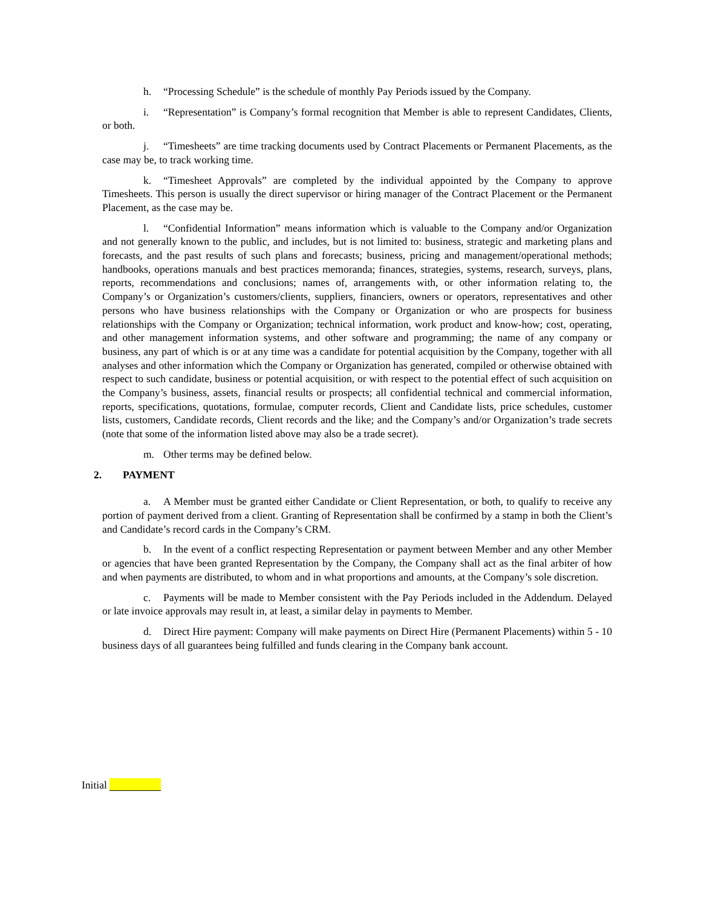h. “Processing Schedule” is the schedule of monthly Pay Periods issued by the Company.
i. “Representation” is Company’s formal recognition that Member is able to represent Candidates, Clients, or both.
j. “Timesheets” are time tracking documents used by Contract Placements or Permanent Placements, as the case may be, to track working time.
k. “Timesheet Approvals” are completed by the individual appointed by the Company to approve Timesheets. This person is usually the direct supervisor or hiring manager of the Contract Placement or the Permanent Placement, as the case may be.
l. “Confidential Information” means information which is valuable to the Company and/or Organization and not generally known to the public, and includes, but is not limited to: business, strategic and marketing plans and forecasts, and the past results of such plans and forecasts; business, pricing and management/operational methods; handbooks, operations manuals and best practices memoranda; finances, strategies, systems, research, surveys, plans, reports, recommendations and conclusions; names of, arrangements with, or other information relating to, the Company’s or Organization’s customers/clients, suppliers, financiers, owners or operators, representatives and other persons who have business relationships with the Company or Organization or who are prospects for business relationships with the Company or Organization; technical information, work product and know-how; cost, operating, and other management information systems, and other software and programming; the name of any company or business, any part of which is or at any time was a candidate for potential acquisition by the Company, together with all analyses and other information which the Company or Organization has generated, compiled or otherwise obtained with respect to such candidate, business or potential acquisition, or with respect to the potential effect of such acquisition on the Company’s business, assets, financial results or prospects; all confidential technical and commercial information, reports, specifications, quotations, formulae, computer records, Client and Candidate lists, price schedules, customer lists, customers, Candidate records, Client records and the like; and the Company’s and/or Organization’s trade secrets (note that some of the information listed above may also be a trade secret).
m. Other terms may be defined below.
2. PAYMENT
a. A Member must be granted either Candidate or Client Representation, or both, to qualify to receive any portion of payment derived from a client. Granting of Representation shall be confirmed by a stamp in both the Client’s and Candidate’s record cards in the Company’s CRM.
b. In the event of a conflict respecting Representation or payment between Member and any other Member or agencies that have been granted Representation by the Company, the Company shall act as the final arbiter of how and when payments are distributed, to whom and in what proportions and amounts, at the Company’s sole discretion.
c. Payments will be made to Member consistent with the Pay Periods included in the Addendum. Delayed or late invoice approvals may result in, at least, a similar delay in payments to Member.
d. Direct Hire payment: Company will make payments on Direct Hire (Permanent Placements) within 5 - 10 business days of all guarantees being fulfilled and funds clearing in the Company bank account.
Initial